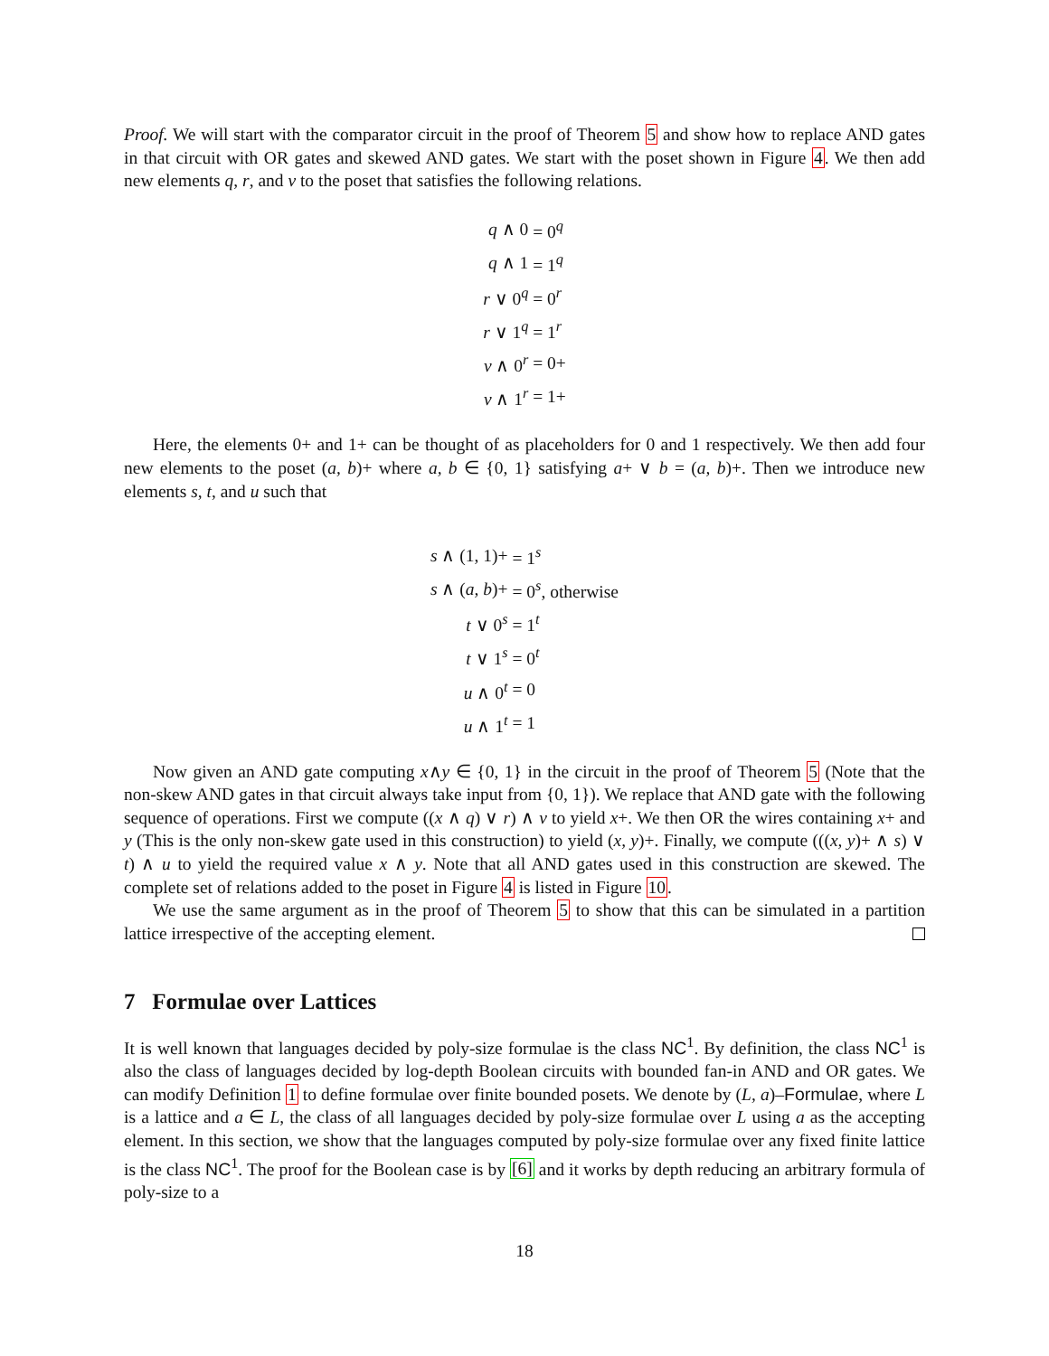Proof. We will start with the comparator circuit in the proof of Theorem 5 and show how to replace AND gates in that circuit with OR gates and skewed AND gates. We start with the poset shown in Figure 4. We then add new elements q, r, and v to the poset that satisfies the following relations.
| q ∧ 0 | = 0<sup>q</sup> |
| q ∧ 1 | = 1<sup>q</sup> |
| r ∨ 0<sup>q</sup> | = 0<sup>r</sup> |
| r ∨ 1<sup>q</sup> | = 1<sup>r</sup> |
| v ∧ 0<sup>r</sup> | = 0+ |
| v ∧ 1<sup>r</sup> | = 1+ |
Here, the elements 0+ and 1+ can be thought of as placeholders for 0 and 1 respectively. We then add four new elements to the poset (a, b)+ where a, b ∈ {0, 1} satisfying a+ ∨ b = (a, b)+. Then we introduce new elements s, t, and u such that
| s ∧ (1, 1)+ | = 1<sup>s</sup> |
| s ∧ ( a, b )+ | = 0<sup>s</sup>, otherwise |
| t ∨ 0<sup>s</sup> | = 1<sup>t</sup> |
| t ∨ 1<sup>s</sup> | = 0<sup>t</sup> |
| u ∧ 0<sup>t</sup> | = 0 |
| u ∧ 1<sup>t</sup> | = 1 |
Now given an AND gate computing x∧y ∈ {0, 1} in the circuit in the proof of Theorem 5 (Note that the non-skew AND gates in that circuit always take input from {0, 1}). We replace that AND gate with the following sequence of operations. First we compute ((x ∧ q) ∨ r) ∧ v to yield x+. We then OR the wires containing x+ and y (This is the only non-skew gate used in this construction) to yield (x, y)+. Finally, we compute (((x, y)+ ∧ s) ∨ t) ∧ u to yield the required value x ∧ y. Note that all AND gates used in this construction are skewed. The complete set of relations added to the poset in Figure 4 is listed in Figure 10.
We use the same argument as in the proof of Theorem 5 to show that this can be simulated in a partition lattice irrespective of the accepting element.
7 Formulae over Lattices
It is well known that languages decided by poly-size formulae is the class NC<sup>1</sup>. By definition, the class NC<sup>1</sup> is also the class of languages decided by log-depth Boolean circuits with bounded fan-in AND and OR gates. We can modify Definition 1 to define formulae over finite bounded posets. We denote by (L, a)–Formulae, where L is a lattice and a ∈ L, the class of all languages decided by poly-size formulae over L using a as the accepting element. In this section, we show that the languages computed by poly-size formulae over any fixed finite lattice is the class NC<sup>1</sup>. The proof for the Boolean case is by [6] and it works by depth reducing an arbitrary formula of poly-size to a
18